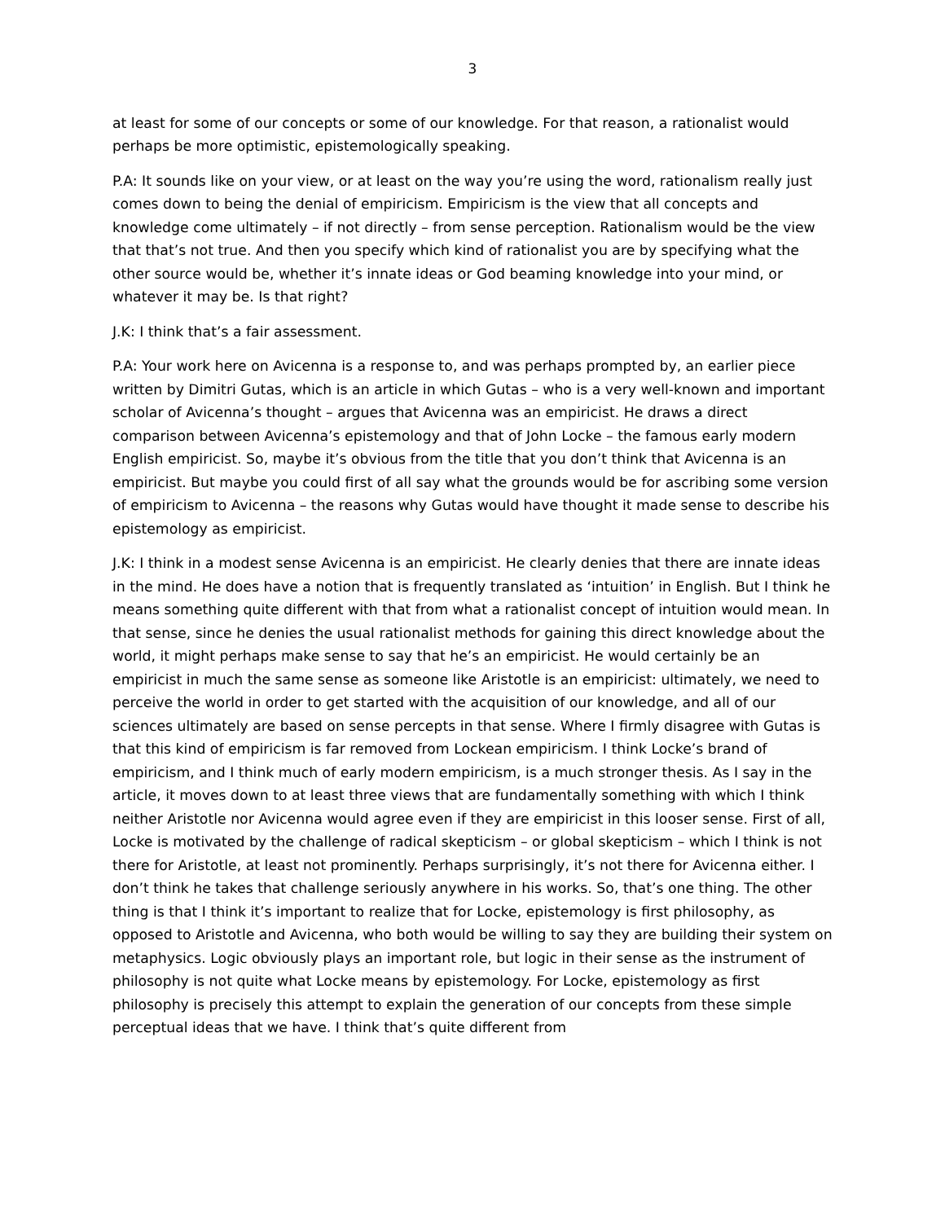3
at least for some of our concepts or some of our knowledge. For that reason, a rationalist would perhaps be more optimistic, epistemologically speaking.
P.A: It sounds like on your view, or at least on the way you’re using the word, rationalism really just comes down to being the denial of empiricism. Empiricism is the view that all concepts and knowledge come ultimately – if not directly – from sense perception. Rationalism would be the view that that’s not true. And then you specify which kind of rationalist you are by specifying what the other source would be, whether it’s innate ideas or God beaming knowledge into your mind, or whatever it may be. Is that right?
J.K: I think that’s a fair assessment.
P.A: Your work here on Avicenna is a response to, and was perhaps prompted by, an earlier piece written by Dimitri Gutas, which is an article in which Gutas – who is a very well-known and important scholar of Avicenna’s thought – argues that Avicenna was an empiricist. He draws a direct comparison between Avicenna’s epistemology and that of John Locke – the famous early modern English empiricist. So, maybe it’s obvious from the title that you don’t think that Avicenna is an empiricist. But maybe you could first of all say what the grounds would be for ascribing some version of empiricism to Avicenna – the reasons why Gutas would have thought it made sense to describe his epistemology as empiricist.
J.K: I think in a modest sense Avicenna is an empiricist. He clearly denies that there are innate ideas in the mind. He does have a notion that is frequently translated as ‘intuition’ in English. But I think he means something quite different with that from what a rationalist concept of intuition would mean. In that sense, since he denies the usual rationalist methods for gaining this direct knowledge about the world, it might perhaps make sense to say that he’s an empiricist. He would certainly be an empiricist in much the same sense as someone like Aristotle is an empiricist: ultimately, we need to perceive the world in order to get started with the acquisition of our knowledge, and all of our sciences ultimately are based on sense percepts in that sense. Where I firmly disagree with Gutas is that this kind of empiricism is far removed from Lockean empiricism. I think Locke’s brand of empiricism, and I think much of early modern empiricism, is a much stronger thesis. As I say in the article, it moves down to at least three views that are fundamentally something with which I think neither Aristotle nor Avicenna would agree even if they are empiricist in this looser sense. First of all, Locke is motivated by the challenge of radical skepticism – or global skepticism – which I think is not there for Aristotle, at least not prominently. Perhaps surprisingly, it’s not there for Avicenna either. I don’t think he takes that challenge seriously anywhere in his works. So, that’s one thing. The other thing is that I think it’s important to realize that for Locke, epistemology is first philosophy, as opposed to Aristotle and Avicenna, who both would be willing to say they are building their system on metaphysics. Logic obviously plays an important role, but logic in their sense as the instrument of philosophy is not quite what Locke means by epistemology. For Locke, epistemology as first philosophy is precisely this attempt to explain the generation of our concepts from these simple perceptual ideas that we have. I think that’s quite different from